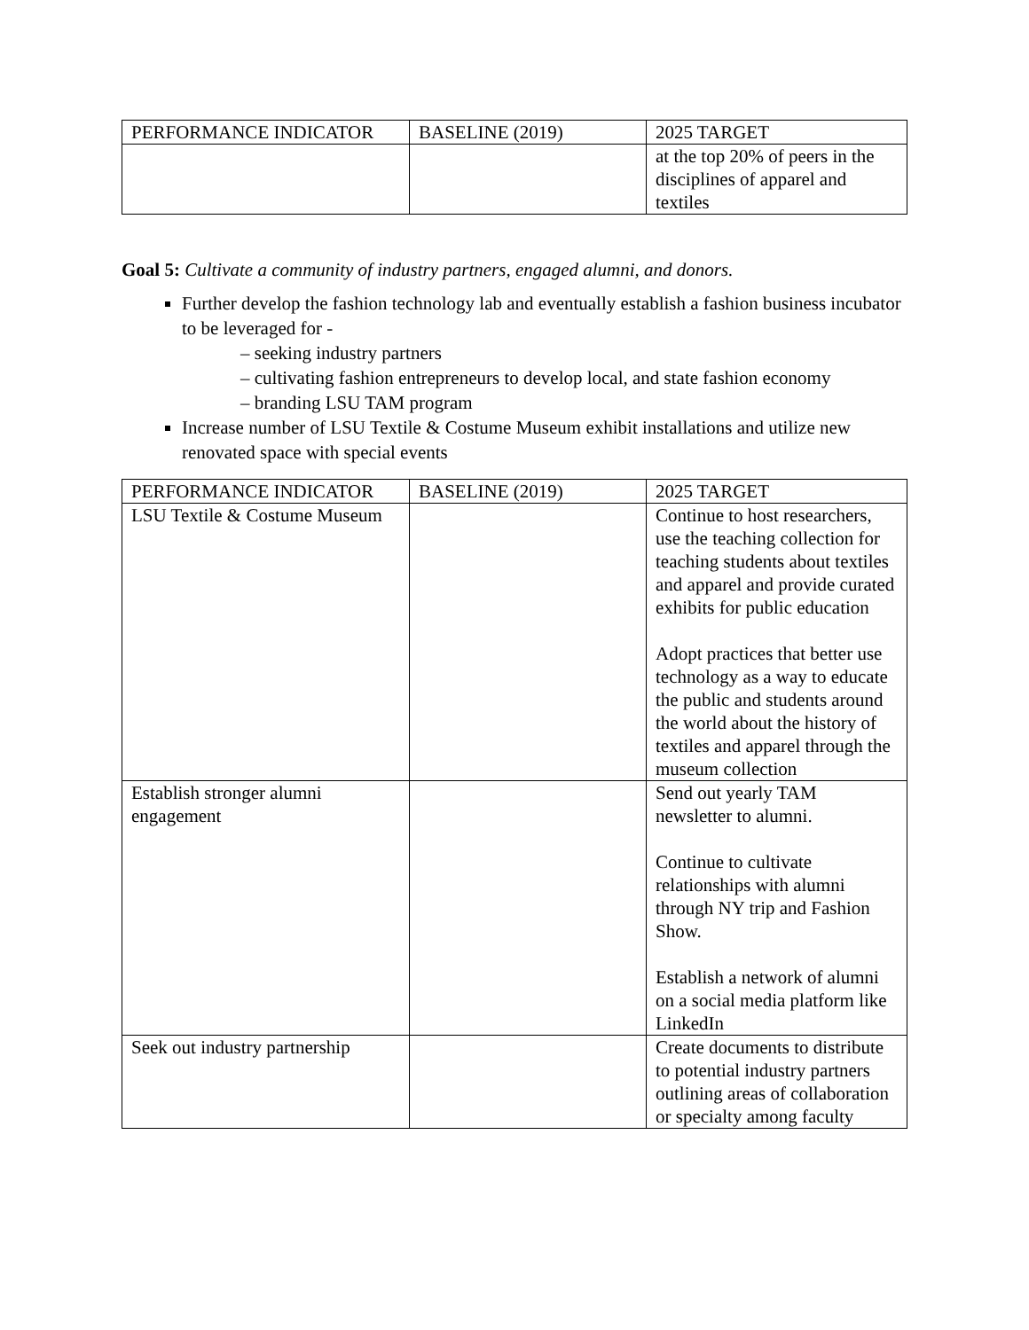| PERFORMANCE INDICATOR | BASELINE (2019) | 2025 TARGET |
| | | at the top 20% of peers in the disciplines of apparel and textiles |
Goal 5: Cultivate a community of industry partners, engaged alumni, and donors.
Further develop the fashion technology lab and eventually establish a fashion business incubator to be leveraged for -
– seeking industry partners
– cultivating fashion entrepreneurs to develop local, and state fashion economy
– branding LSU TAM program
Increase number of LSU Textile & Costume Museum exhibit installations and utilize new renovated space with special events
| PERFORMANCE INDICATOR | BASELINE (2019) | 2025 TARGET |
| LSU Textile & Costume Museum | | Continue to host researchers, use the teaching collection for teaching students about textiles and apparel and provide curated exhibits for public education Adopt practices that better use technology as a way to educate the public and students around the world about the history of textiles and apparel through the museum collection |
| Establish stronger alumni engagement | | Send out yearly TAM newsletter to alumni. Continue to cultivate relationships with alumni through NY trip and Fashion Show. Establish a network of alumni on a social media platform like LinkedIn |
| Seek out industry partnership | | Create documents to distribute to potential industry partners outlining areas of collaboration or specialty among faculty |